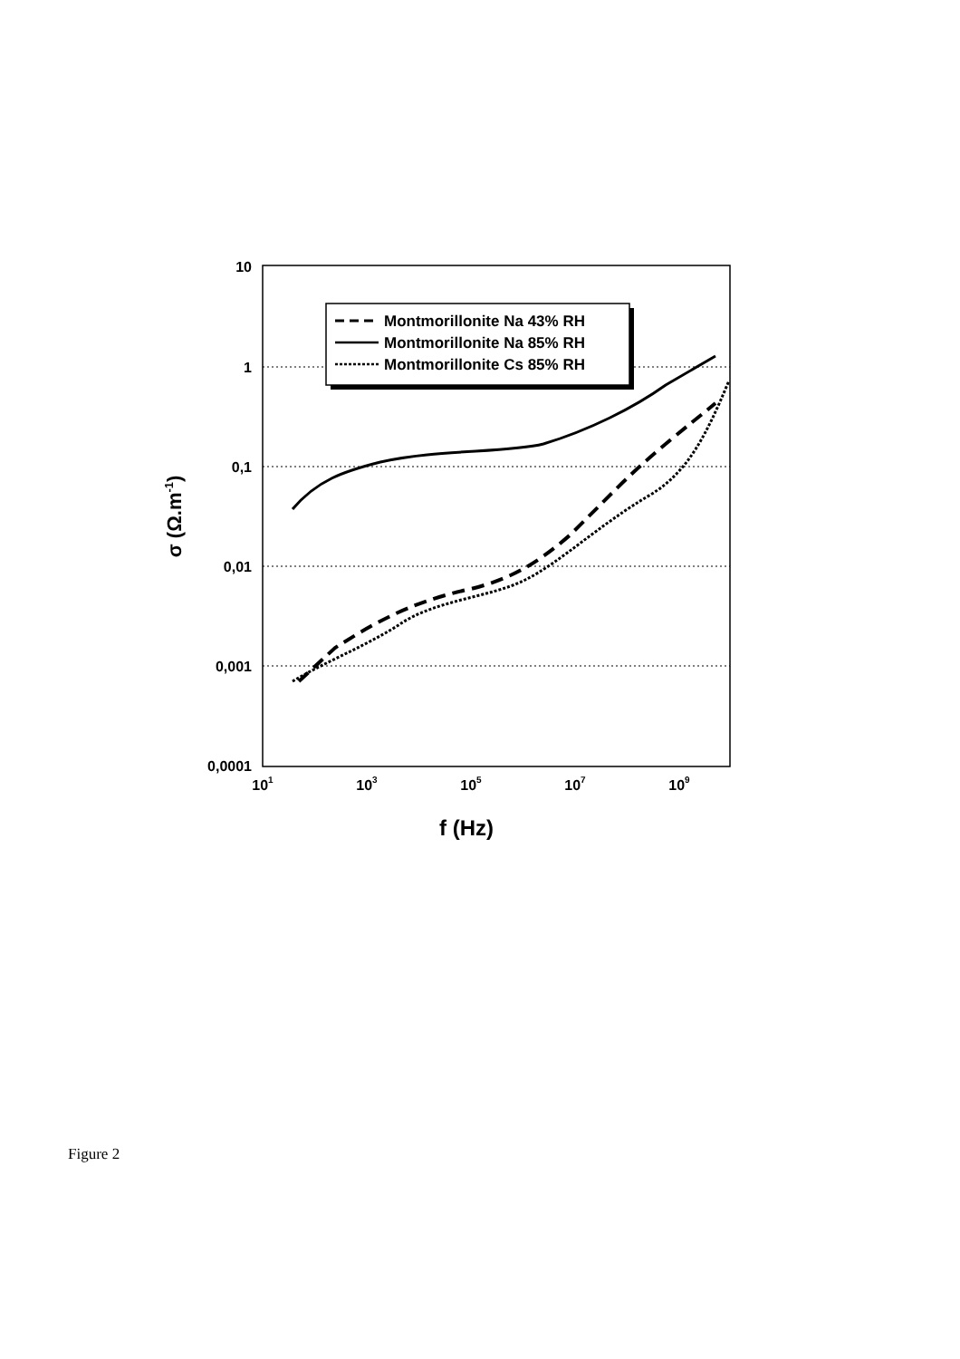10
1
0,1
0,01
0,001
0,0001
101
103
105
107
109
f (Hz)
σ (Ω.m-1)
Montmorillonite Na 43% RH
Montmorillonite Na 85% RH
Montmorillonite Cs 85% RH
Figure 2